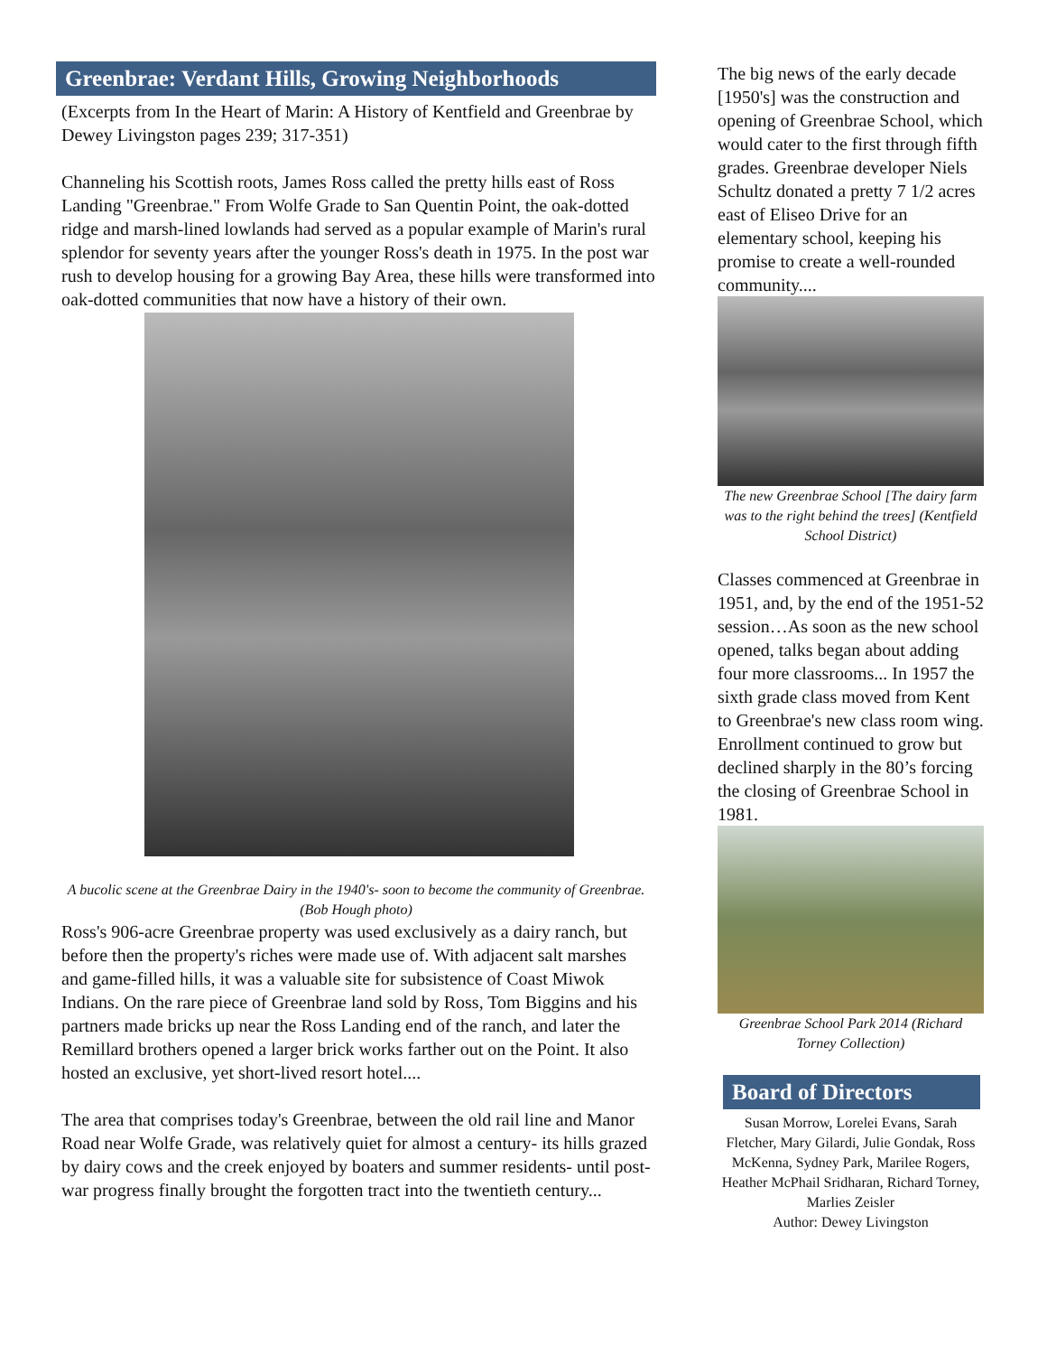Greenbrae: Verdant Hills, Growing Neighborhoods
(Excerpts from In the Heart of Marin: A History of Kentfield and Greenbrae by Dewey Livingston pages 239; 317-351)
Channeling his Scottish roots, James Ross called the pretty hills east of Ross Landing "Greenbrae." From Wolfe Grade to San Quentin Point, the oak-dotted ridge and marsh-lined lowlands had served as a popular example of Marin's rural splendor for seventy years after the younger Ross's death in 1975. In the post war rush to develop housing for a growing Bay Area, these hills were transformed into oak-dotted communities that now have a history of their own.
A bucolic scene at the Greenbrae Dairy in the 1940's- soon to become the community of Greenbrae. (Bob Hough photo)
Ross's 906-acre Greenbrae property was used exclusively as a dairy ranch, but before then the property's riches were made use of. With adjacent salt marshes and game-filled hills, it was a valuable site for subsistence of Coast Miwok Indians. On the rare piece of Greenbrae land sold by Ross, Tom Biggins and his partners made bricks up near the Ross Landing end of the ranch, and later the Remillard brothers opened a larger brick works farther out on the Point. It also hosted an exclusive, yet short-lived resort hotel....
The area that comprises today's Greenbrae, between the old rail line and Manor Road near Wolfe Grade, was relatively quiet for almost a century- its hills grazed by dairy cows and the creek enjoyed by boaters and summer residents- until post-war progress finally brought the forgotten tract into the twentieth century...
The big news of the early decade [1950's] was the construction and opening of Greenbrae School, which would cater to the first through fifth grades. Greenbrae developer Niels Schultz donated a pretty 7 1/2 acres east of Eliseo Drive for an elementary school, keeping his promise to create a well-rounded community....
The new Greenbrae School [The dairy farm was to the right behind the trees] (Kentfield School District)
Classes commenced at Greenbrae in 1951, and, by the end of the 1951-52 session…As soon as the new school opened, talks began about adding four more classrooms... In 1957 the sixth grade class moved from Kent to Greenbrae's new class room wing. Enrollment continued to grow but declined sharply in the 80’s forcing the closing of Greenbrae School in 1981.
Greenbrae School Park 2014 (Richard Torney Collection)
Board of Directors
Susan Morrow, Lorelei Evans, Sarah Fletcher, Mary Gilardi, Julie Gondak, Ross McKenna, Sydney Park, Marilee Rogers, Heather McPhail Sridharan, Richard Torney, Marlies Zeisler
Author: Dewey Livingston